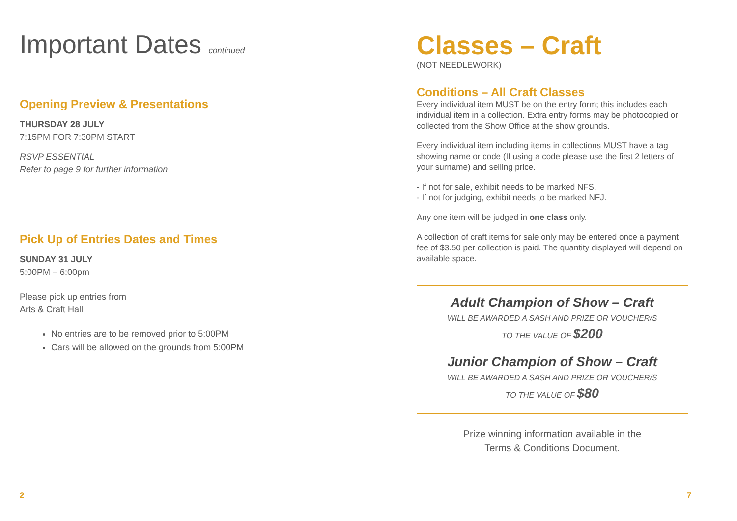Important Dates continued
Opening Preview & Presentations
THURSDAY 28 JULY
7:15PM FOR 7:30PM START
RSVP ESSENTIAL
Refer to page 9 for further information
Pick Up of Entries Dates and Times
SUNDAY 31 JULY
5:00PM – 6:00pm
Please pick up entries from
Arts & Craft Hall
No entries are to be removed prior to 5:00PM
Cars will be allowed on the grounds from 5:00PM
2
Classes – Craft
(NOT NEEDLEWORK)
Conditions – All Craft Classes
Every individual item MUST be on the entry form; this includes each individual item in a collection. Extra entry forms may be photocopied or collected from the Show Office at the show grounds.
Every individual item including items in collections MUST have a tag showing name or code (If using a code please use the first 2 letters of your surname) and selling price.
- If not for sale, exhibit needs to be marked NFS.
- If not for judging, exhibit needs to be marked NFJ.
Any one item will be judged in one class only.
A collection of craft items for sale only may be entered once a payment fee of $3.50 per collection is paid. The quantity displayed will depend on available space.
Adult Champion of Show – Craft
WILL BE AWARDED A SASH AND PRIZE OR VOUCHER/S
TO THE VALUE OF $200
Junior Champion of Show – Craft
WILL BE AWARDED A SASH AND PRIZE OR VOUCHER/S
TO THE VALUE OF $80
Prize winning information available in the
Terms & Conditions Document.
7